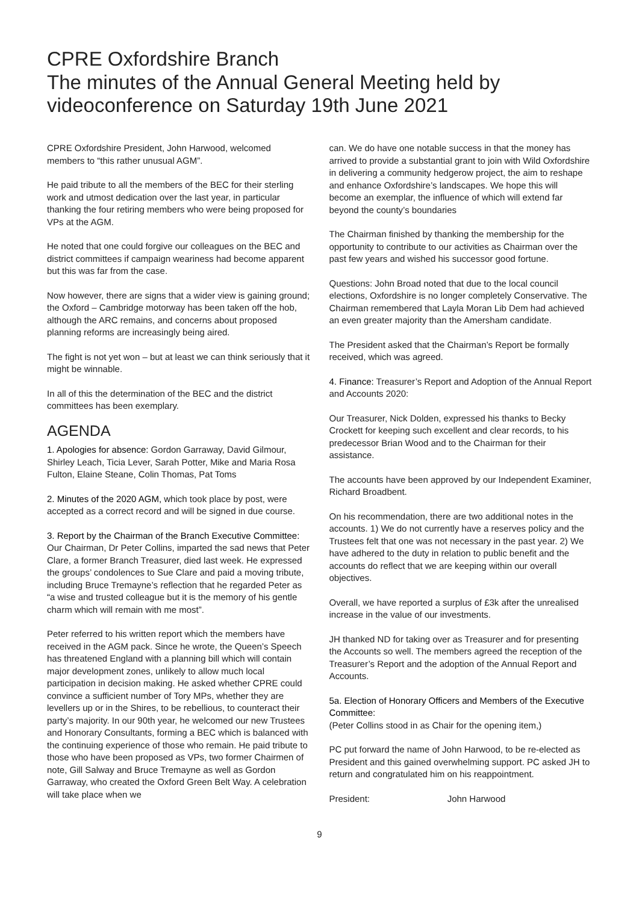CPRE Oxfordshire Branch
The minutes of the Annual General Meeting held by videoconference on Saturday 19th June 2021
CPRE Oxfordshire President, John Harwood, welcomed members to “this rather unusual AGM”.
He paid tribute to all the members of the BEC for their sterling work and utmost dedication over the last year, in particular thanking the four retiring members who were being proposed for VPs at the AGM.
He noted that one could forgive our colleagues on the BEC and district committees if campaign weariness had become apparent but this was far from the case.
Now however, there are signs that a wider view is gaining ground; the Oxford – Cambridge motorway has been taken off the hob, although the ARC remains, and concerns about proposed planning reforms are increasingly being aired.
The fight is not yet won – but at least we can think seriously that it might be winnable.
In all of this the determination of the BEC and the district committees has been exemplary.
AGENDA
1. Apologies for absence: Gordon Garraway, David Gilmour, Shirley Leach, Ticia Lever, Sarah Potter, Mike and Maria Rosa Fulton, Elaine Steane, Colin Thomas, Pat Toms
2. Minutes of the 2020 AGM, which took place by post, were accepted as a correct record and will be signed in due course.
3. Report by the Chairman of the Branch Executive Committee: Our Chairman, Dr Peter Collins, imparted the sad news that Peter Clare, a former Branch Treasurer, died last week. He expressed the groups’ condolences to Sue Clare and paid a moving tribute, including Bruce Tremayne’s reflection that he regarded Peter as “a wise and trusted colleague but it is the memory of his gentle charm which will remain with me most”.
Peter referred to his written report which the members have received in the AGM pack. Since he wrote, the Queen’s Speech has threatened England with a planning bill which will contain major development zones, unlikely to allow much local participation in decision making. He asked whether CPRE could convince a sufficient number of Tory MPs, whether they are levellers up or in the Shires, to be rebellious, to counteract their party’s majority. In our 90th year, he welcomed our new Trustees and Honorary Consultants, forming a BEC which is balanced with the continuing experience of those who remain. He paid tribute to those who have been proposed as VPs, two former Chairmen of note, Gill Salway and Bruce Tremayne as well as Gordon Garraway, who created the Oxford Green Belt Way. A celebration will take place when we
can. We do have one notable success in that the money has arrived to provide a substantial grant to join with Wild Oxfordshire in delivering a community hedgerow project, the aim to reshape and enhance Oxfordshire’s landscapes. We hope this will become an exemplar, the influence of which will extend far beyond the county’s boundaries
The Chairman finished by thanking the membership for the opportunity to contribute to our activities as Chairman over the past few years and wished his successor good fortune.
Questions: John Broad noted that due to the local council elections, Oxfordshire is no longer completely Conservative. The Chairman remembered that Layla Moran Lib Dem had achieved an even greater majority than the Amersham candidate.
The President asked that the Chairman’s Report be formally received, which was agreed.
4. Finance: Treasurer’s Report and Adoption of the Annual Report and Accounts 2020:
Our Treasurer, Nick Dolden, expressed his thanks to Becky Crockett for keeping such excellent and clear records, to his predecessor Brian Wood and to the Chairman for their assistance.
The accounts have been approved by our Independent Examiner, Richard Broadbent.
On his recommendation, there are two additional notes in the accounts. 1) We do not currently have a reserves policy and the Trustees felt that one was not necessary in the past year. 2) We have adhered to the duty in relation to public benefit and the accounts do reflect that we are keeping within our overall objectives.
Overall, we have reported a surplus of £3k after the unrealised increase in the value of our investments.
JH thanked ND for taking over as Treasurer and for presenting the Accounts so well. The members agreed the reception of the Treasurer’s Report and the adoption of the Annual Report and Accounts.
5a. Election of Honorary Officers and Members of the Executive Committee:
(Peter Collins stood in as Chair for the opening item,)
PC put forward the name of John Harwood, to be re-elected as President and this gained overwhelming support. PC asked JH to return and congratulated him on his reappointment.
President: John Harwood
9